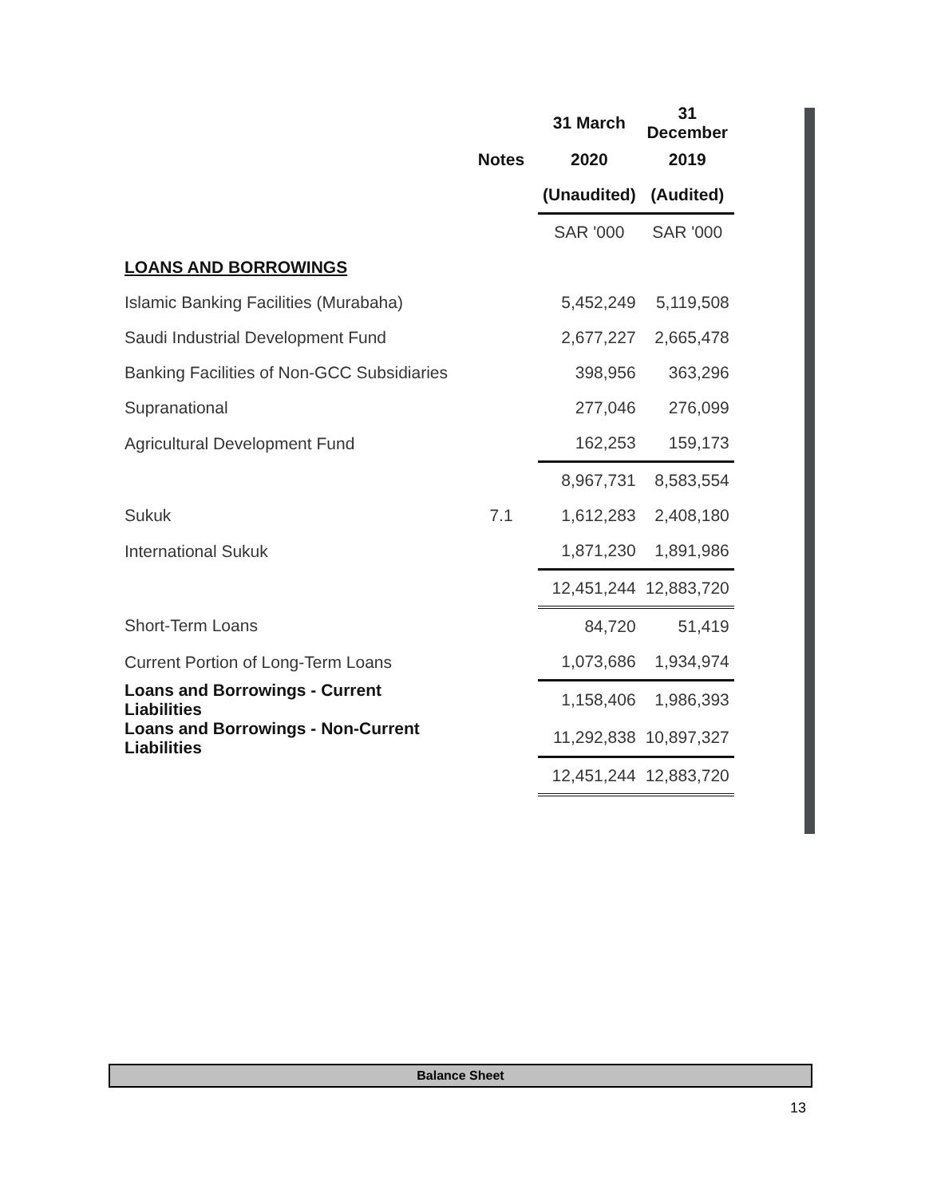| | | 31 March | 31 December |
| --- | --- | --- | --- |
| | Notes | 2020 | 2019 |
| | | (Unaudited) | (Audited) |
| | | SAR '000 | SAR '000 |
| LOANS AND BORROWINGS | | | |
| Islamic Banking Facilities (Murabaha) | | 5,452,249 | 5,119,508 |
| Saudi Industrial Development Fund | | 2,677,227 | 2,665,478 |
| Banking Facilities of Non-GCC Subsidiaries | | 398,956 | 363,296 |
| Supranational | | 277,046 | 276,099 |
| Agricultural Development Fund | | 162,253 | 159,173 |
| | | 8,967,731 | 8,583,554 |
| Sukuk | 7.1 | 1,612,283 | 2,408,180 |
| International Sukuk | | 1,871,230 | 1,891,986 |
| | | 12,451,244 | 12,883,720 |
| Short-Term Loans | | 84,720 | 51,419 |
| Current Portion of Long-Term Loans | | 1,073,686 | 1,934,974 |
| Loans and Borrowings - Current Liabilities | | 1,158,406 | 1,986,393 |
| Loans and Borrowings - Non-Current Liabilities | | 11,292,838 | 10,897,327 |
| | | 12,451,244 | 12,883,720 |
Balance Sheet
13